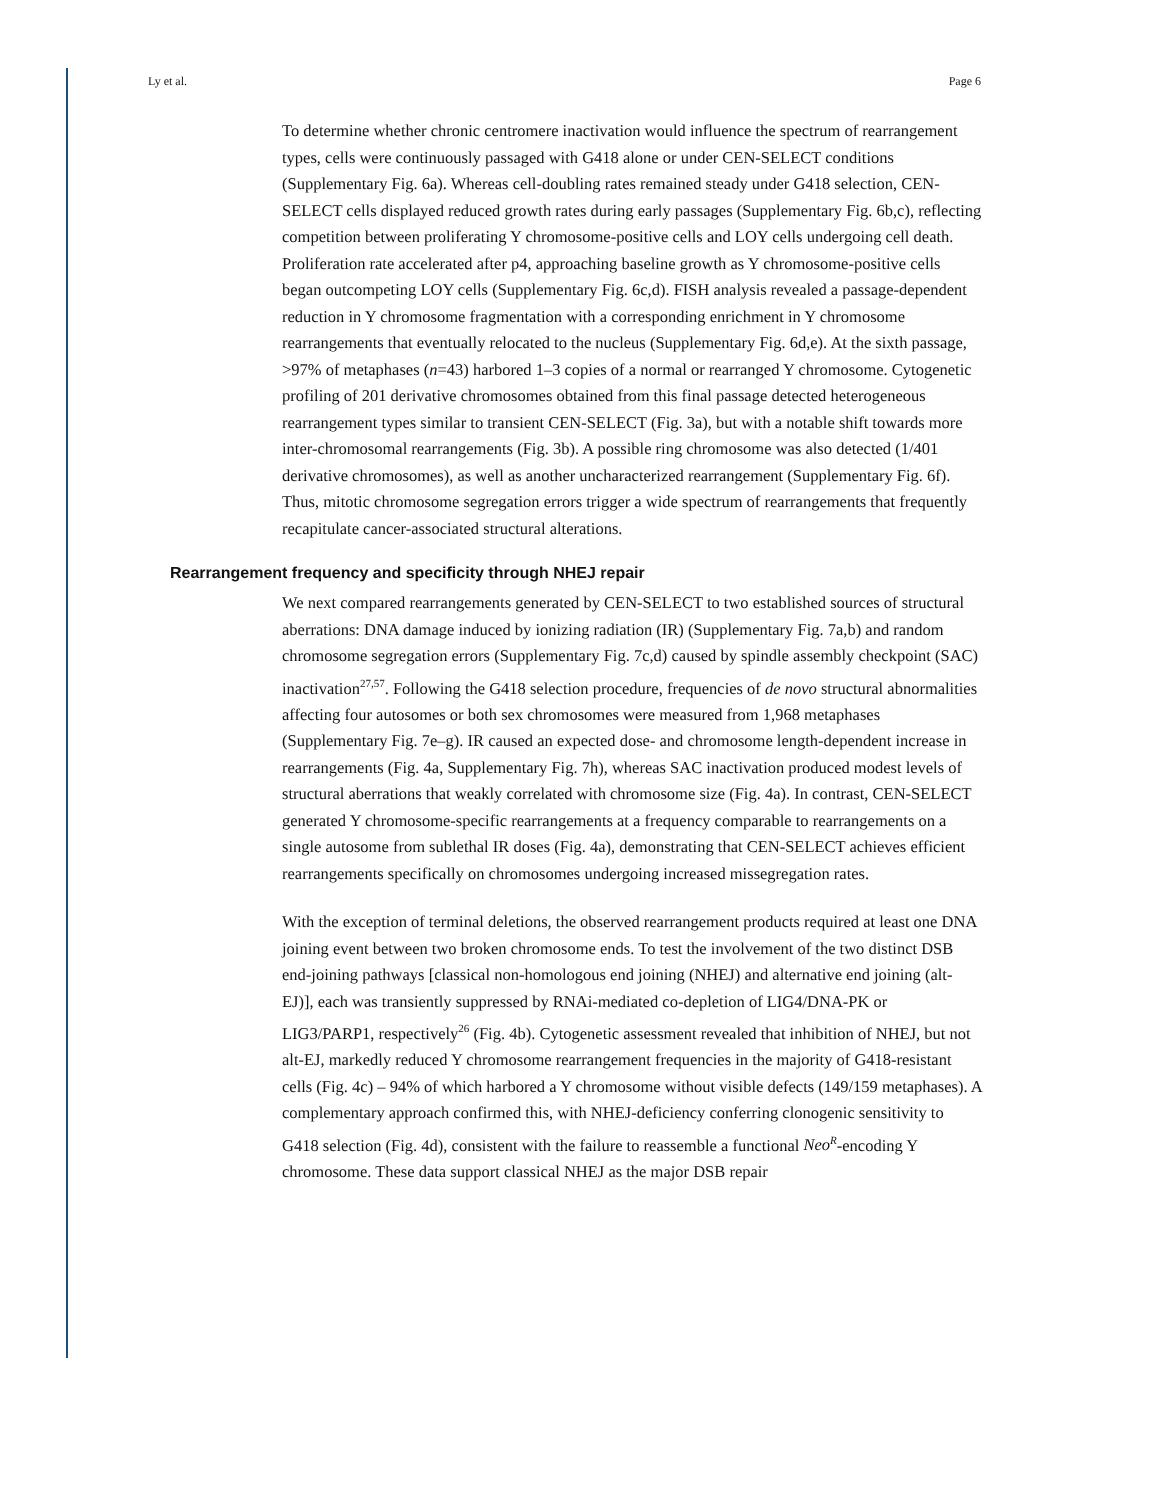Ly et al. Page 6
To determine whether chronic centromere inactivation would influence the spectrum of rearrangement types, cells were continuously passaged with G418 alone or under CEN-SELECT conditions (Supplementary Fig. 6a). Whereas cell-doubling rates remained steady under G418 selection, CEN-SELECT cells displayed reduced growth rates during early passages (Supplementary Fig. 6b,c), reflecting competition between proliferating Y chromosome-positive cells and LOY cells undergoing cell death. Proliferation rate accelerated after p4, approaching baseline growth as Y chromosome-positive cells began outcompeting LOY cells (Supplementary Fig. 6c,d). FISH analysis revealed a passage-dependent reduction in Y chromosome fragmentation with a corresponding enrichment in Y chromosome rearrangements that eventually relocated to the nucleus (Supplementary Fig. 6d,e). At the sixth passage, >97% of metaphases (n=43) harbored 1–3 copies of a normal or rearranged Y chromosome. Cytogenetic profiling of 201 derivative chromosomes obtained from this final passage detected heterogeneous rearrangement types similar to transient CEN-SELECT (Fig. 3a), but with a notable shift towards more inter-chromosomal rearrangements (Fig. 3b). A possible ring chromosome was also detected (1/401 derivative chromosomes), as well as another uncharacterized rearrangement (Supplementary Fig. 6f). Thus, mitotic chromosome segregation errors trigger a wide spectrum of rearrangements that frequently recapitulate cancer-associated structural alterations.
Rearrangement frequency and specificity through NHEJ repair
We next compared rearrangements generated by CEN-SELECT to two established sources of structural aberrations: DNA damage induced by ionizing radiation (IR) (Supplementary Fig. 7a,b) and random chromosome segregation errors (Supplementary Fig. 7c,d) caused by spindle assembly checkpoint (SAC) inactivation<sup>27,57</sup>. Following the G418 selection procedure, frequencies of de novo structural abnormalities affecting four autosomes or both sex chromosomes were measured from 1,968 metaphases (Supplementary Fig. 7e–g). IR caused an expected dose- and chromosome length-dependent increase in rearrangements (Fig. 4a, Supplementary Fig. 7h), whereas SAC inactivation produced modest levels of structural aberrations that weakly correlated with chromosome size (Fig. 4a). In contrast, CEN-SELECT generated Y chromosome-specific rearrangements at a frequency comparable to rearrangements on a single autosome from sublethal IR doses (Fig. 4a), demonstrating that CEN-SELECT achieves efficient rearrangements specifically on chromosomes undergoing increased missegregation rates.
With the exception of terminal deletions, the observed rearrangement products required at least one DNA joining event between two broken chromosome ends. To test the involvement of the two distinct DSB end-joining pathways [classical non-homologous end joining (NHEJ) and alternative end joining (alt-EJ)], each was transiently suppressed by RNAi-mediated co-depletion of LIG4/DNA-PK or LIG3/PARP1, respectively<sup>26</sup> (Fig. 4b). Cytogenetic assessment revealed that inhibition of NHEJ, but not alt-EJ, markedly reduced Y chromosome rearrangement frequencies in the majority of G418-resistant cells (Fig. 4c) – 94% of which harbored a Y chromosome without visible defects (149/159 metaphases). A complementary approach confirmed this, with NHEJ-deficiency conferring clonogenic sensitivity to G418 selection (Fig. 4d), consistent with the failure to reassemble a functional Neo<sup>R</sup>-encoding Y chromosome. These data support classical NHEJ as the major DSB repair